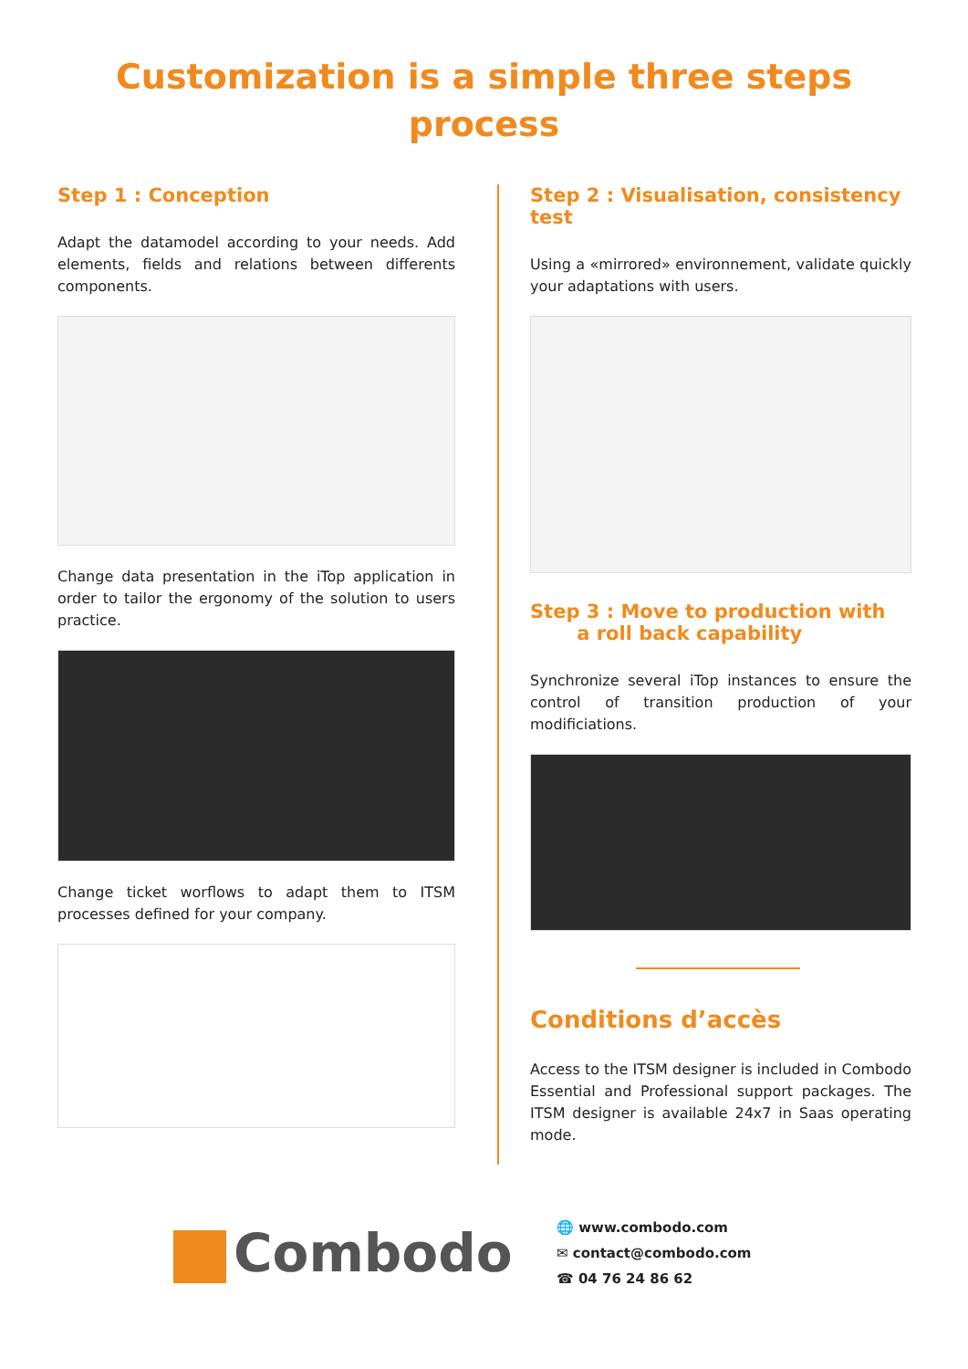Customization is a simple three steps
process
Step 1 : Conception
Adapt the datamodel according to your needs. Add elements, fields and relations between differents components.
Change data presentation in the iTop application in order to tailor the ergonomy of the solution to users practice.
Change ticket worflows to adapt them to ITSM processes defined for your company.
Step 2 : Visualisation, consistency test
Using a «mirrored» environnement, validate quickly your adaptations with users.
Step 3 : Move to production with
a roll back capability
Synchronize several iTop instances to ensure the control of transition production of your modificiations.
Conditions d’accès
Access to the ITSM designer is included in Combodo Essential and Professional support packages. The ITSM designer is available 24x7 in Saas operating mode.
Combodo
🌐 www.combodo.com
✉ contact@combodo.com
☎ 04 76 24 86 62